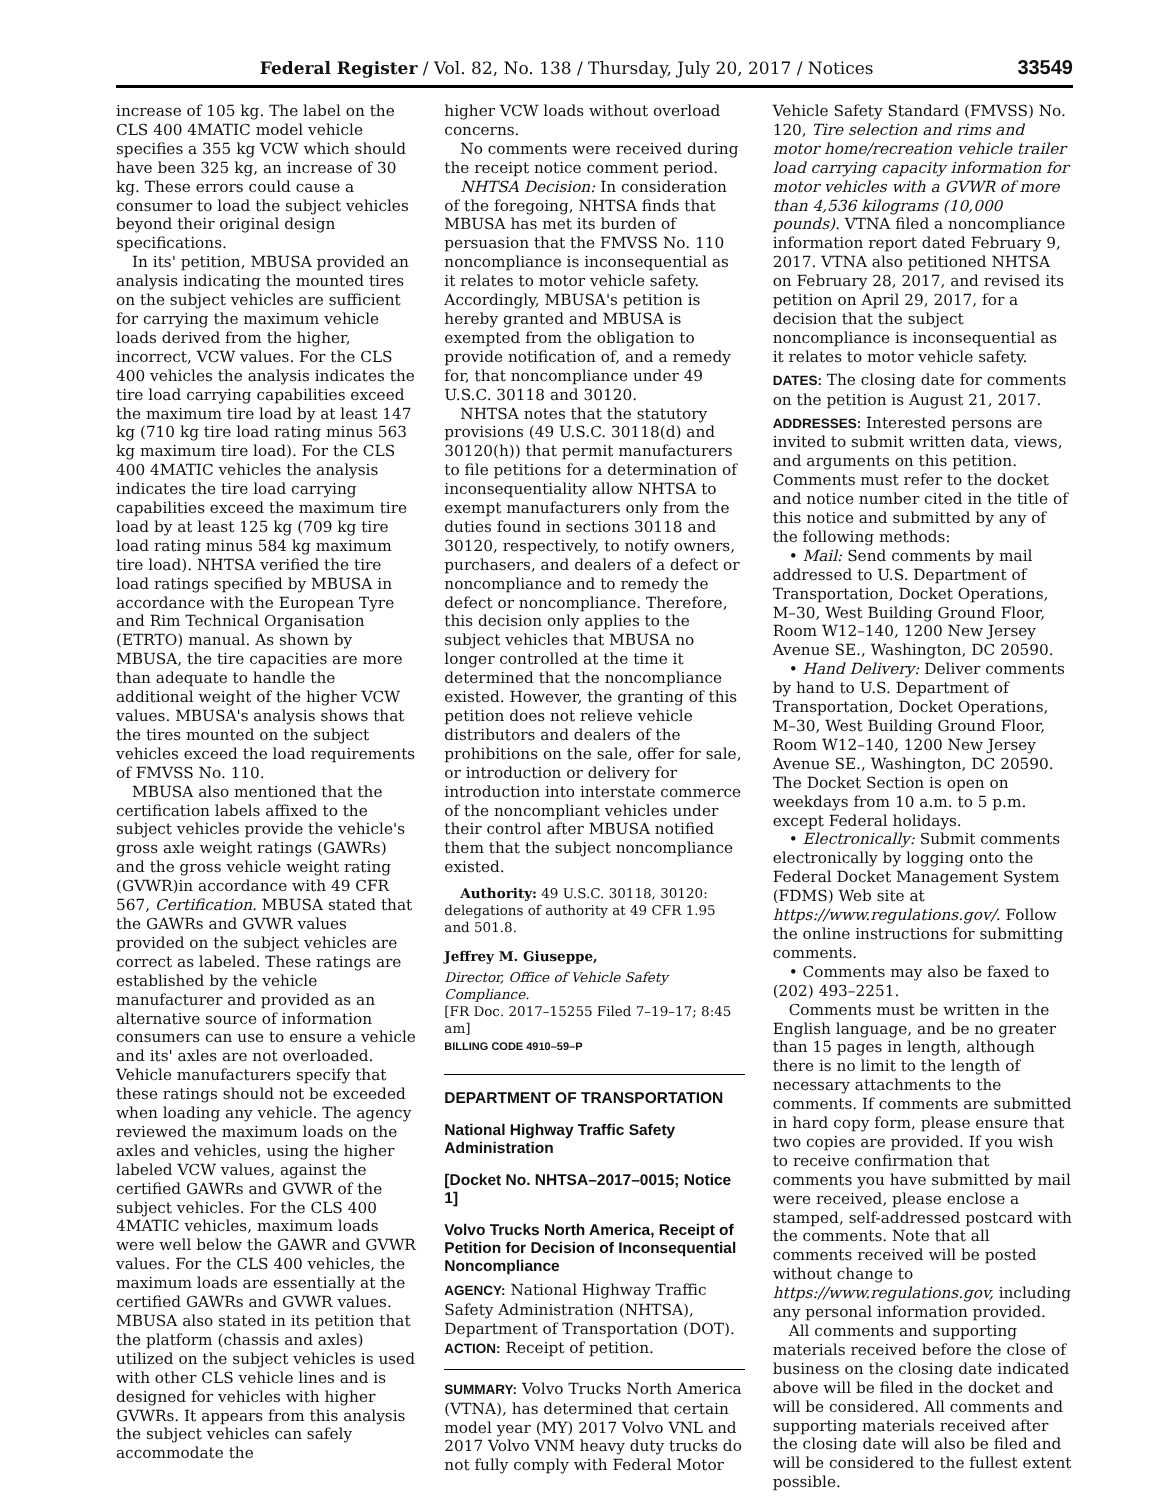Federal Register / Vol. 82, No. 138 / Thursday, July 20, 2017 / Notices 33549
increase of 105 kg. The label on the CLS 400 4MATIC model vehicle specifies a 355 kg VCW which should have been 325 kg, an increase of 30 kg. These errors could cause a consumer to load the subject vehicles beyond their original design specifications.
In its' petition, MBUSA provided an analysis indicating the mounted tires on the subject vehicles are sufficient for carrying the maximum vehicle loads derived from the higher, incorrect, VCW values. For the CLS 400 vehicles the analysis indicates the tire load carrying capabilities exceed the maximum tire load by at least 147 kg (710 kg tire load rating minus 563 kg maximum tire load). For the CLS 400 4MATIC vehicles the analysis indicates the tire load carrying capabilities exceed the maximum tire load by at least 125 kg (709 kg tire load rating minus 584 kg maximum tire load). NHTSA verified the tire load ratings specified by MBUSA in accordance with the European Tyre and Rim Technical Organisation (ETRTO) manual. As shown by MBUSA, the tire capacities are more than adequate to handle the additional weight of the higher VCW values. MBUSA's analysis shows that the tires mounted on the subject vehicles exceed the load requirements of FMVSS No. 110.
MBUSA also mentioned that the certification labels affixed to the subject vehicles provide the vehicle's gross axle weight ratings (GAWRs) and the gross vehicle weight rating (GVWR)in accordance with 49 CFR 567, Certification. MBUSA stated that the GAWRs and GVWR values provided on the subject vehicles are correct as labeled. These ratings are established by the vehicle manufacturer and provided as an alternative source of information consumers can use to ensure a vehicle and its' axles are not overloaded. Vehicle manufacturers specify that these ratings should not be exceeded when loading any vehicle. The agency reviewed the maximum loads on the axles and vehicles, using the higher labeled VCW values, against the certified GAWRs and GVWR of the subject vehicles. For the CLS 400 4MATIC vehicles, maximum loads were well below the GAWR and GVWR values. For the CLS 400 vehicles, the maximum loads are essentially at the certified GAWRs and GVWR values. MBUSA also stated in its petition that the platform (chassis and axles) utilized on the subject vehicles is used with other CLS vehicle lines and is designed for vehicles with higher GVWRs. It appears from this analysis the subject vehicles can safely accommodate the
higher VCW loads without overload concerns.
No comments were received during the receipt notice comment period.
NHTSA Decision: In consideration of the foregoing, NHTSA finds that MBUSA has met its burden of persuasion that the FMVSS No. 110 noncompliance is inconsequential as it relates to motor vehicle safety. Accordingly, MBUSA's petition is hereby granted and MBUSA is exempted from the obligation to provide notification of, and a remedy for, that noncompliance under 49 U.S.C. 30118 and 30120.
NHTSA notes that the statutory provisions (49 U.S.C. 30118(d) and 30120(h)) that permit manufacturers to file petitions for a determination of inconsequentiality allow NHTSA to exempt manufacturers only from the duties found in sections 30118 and 30120, respectively, to notify owners, purchasers, and dealers of a defect or noncompliance and to remedy the defect or noncompliance. Therefore, this decision only applies to the subject vehicles that MBUSA no longer controlled at the time it determined that the noncompliance existed. However, the granting of this petition does not relieve vehicle distributors and dealers of the prohibitions on the sale, offer for sale, or introduction or delivery for introduction into interstate commerce of the noncompliant vehicles under their control after MBUSA notified them that the subject noncompliance existed.
Authority: 49 U.S.C. 30118, 30120: delegations of authority at 49 CFR 1.95 and 501.8.
Jeffrey M. Giuseppe,
Director, Office of Vehicle Safety Compliance.
[FR Doc. 2017–15255 Filed 7–19–17; 8:45 am]
BILLING CODE 4910–59–P
DEPARTMENT OF TRANSPORTATION
National Highway Traffic Safety Administration
[Docket No. NHTSA–2017–0015; Notice 1]
Volvo Trucks North America, Receipt of Petition for Decision of Inconsequential Noncompliance
AGENCY: National Highway Traffic Safety Administration (NHTSA), Department of Transportation (DOT).
ACTION: Receipt of petition.
SUMMARY: Volvo Trucks North America (VTNA), has determined that certain model year (MY) 2017 Volvo VNL and 2017 Volvo VNM heavy duty trucks do not fully comply with Federal Motor
Vehicle Safety Standard (FMVSS) No. 120, Tire selection and rims and motor home/recreation vehicle trailer load carrying capacity information for motor vehicles with a GVWR of more than 4,536 kilograms (10,000 pounds). VTNA filed a noncompliance information report dated February 9, 2017. VTNA also petitioned NHTSA on February 28, 2017, and revised its petition on April 29, 2017, for a decision that the subject noncompliance is inconsequential as it relates to motor vehicle safety.
DATES: The closing date for comments on the petition is August 21, 2017.
ADDRESSES: Interested persons are invited to submit written data, views, and arguments on this petition. Comments must refer to the docket and notice number cited in the title of this notice and submitted by any of the following methods:
• Mail: Send comments by mail addressed to U.S. Department of Transportation, Docket Operations, M–30, West Building Ground Floor, Room W12–140, 1200 New Jersey Avenue SE., Washington, DC 20590.
• Hand Delivery: Deliver comments by hand to U.S. Department of Transportation, Docket Operations, M–30, West Building Ground Floor, Room W12–140, 1200 New Jersey Avenue SE., Washington, DC 20590. The Docket Section is open on weekdays from 10 a.m. to 5 p.m. except Federal holidays.
• Electronically: Submit comments electronically by logging onto the Federal Docket Management System (FDMS) Web site at https://www.regulations.gov/. Follow the online instructions for submitting comments.
• Comments may also be faxed to (202) 493–2251.
Comments must be written in the English language, and be no greater than 15 pages in length, although there is no limit to the length of necessary attachments to the comments. If comments are submitted in hard copy form, please ensure that two copies are provided. If you wish to receive confirmation that comments you have submitted by mail were received, please enclose a stamped, self-addressed postcard with the comments. Note that all comments received will be posted without change to https://www.regulations.gov, including any personal information provided.
All comments and supporting materials received before the close of business on the closing date indicated above will be filed in the docket and will be considered. All comments and supporting materials received after the closing date will also be filed and will be considered to the fullest extent possible.